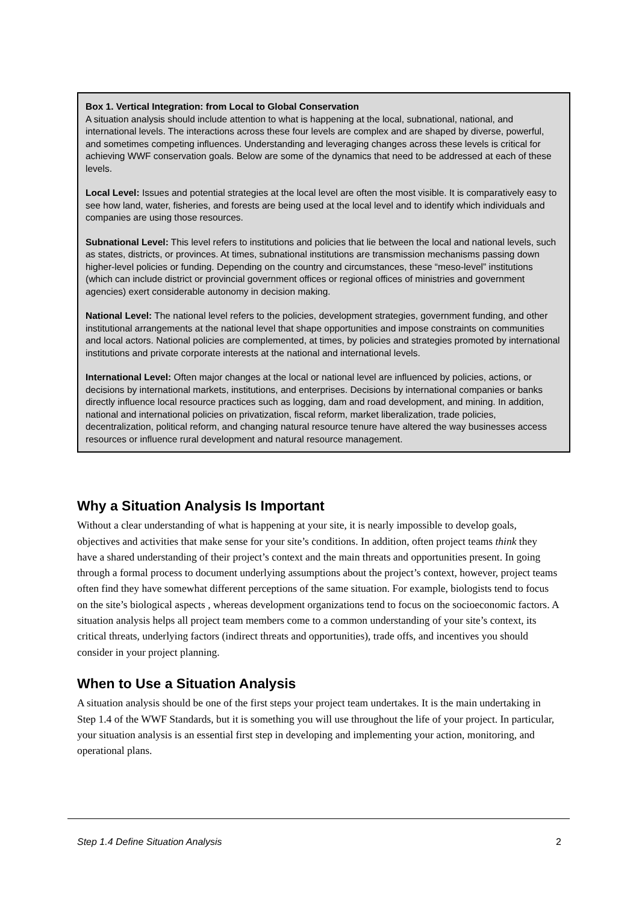Box 1. Vertical Integration: from Local to Global Conservation
A situation analysis should include attention to what is happening at the local, subnational, national, and international levels. The interactions across these four levels are complex and are shaped by diverse, powerful, and sometimes competing influences. Understanding and leveraging changes across these levels is critical for achieving WWF conservation goals. Below are some of the dynamics that need to be addressed at each of these levels.
Local Level: Issues and potential strategies at the local level are often the most visible. It is comparatively easy to see how land, water, fisheries, and forests are being used at the local level and to identify which individuals and companies are using those resources.
Subnational Level: This level refers to institutions and policies that lie between the local and national levels, such as states, districts, or provinces. At times, subnational institutions are transmission mechanisms passing down higher-level policies or funding. Depending on the country and circumstances, these “meso-level” institutions (which can include district or provincial government offices or regional offices of ministries and government agencies) exert considerable autonomy in decision making.
National Level: The national level refers to the policies, development strategies, government funding, and other institutional arrangements at the national level that shape opportunities and impose constraints on communities and local actors. National policies are complemented, at times, by policies and strategies promoted by international institutions and private corporate interests at the national and international levels.
International Level: Often major changes at the local or national level are influenced by policies, actions, or decisions by international markets, institutions, and enterprises. Decisions by international companies or banks directly influence local resource practices such as logging, dam and road development, and mining. In addition, national and international policies on privatization, fiscal reform, market liberalization, trade policies, decentralization, political reform, and changing natural resource tenure have altered the way businesses access resources or influence rural development and natural resource management.
Why a Situation Analysis Is Important
Without a clear understanding of what is happening at your site, it is nearly impossible to develop goals, objectives and activities that make sense for your site’s conditions. In addition, often project teams think they have a shared understanding of their project’s context and the main threats and opportunities present. In going through a formal process to document underlying assumptions about the project’s context, however, project teams often find they have somewhat different perceptions of the same situation. For example, biologists tend to focus on the site’s biological aspects , whereas development organizations tend to focus on the socioeconomic factors. A situation analysis helps all project team members come to a common understanding of your site’s context, its critical threats, underlying factors (indirect threats and opportunities), trade offs, and incentives you should consider in your project planning.
When to Use a Situation Analysis
A situation analysis should be one of the first steps your project team undertakes. It is the main undertaking in Step 1.4 of the WWF Standards, but it is something you will use throughout the life of your project. In particular, your situation analysis is an essential first step in developing and implementing your action, monitoring, and operational plans.
Step 1.4 Define Situation Analysis 2